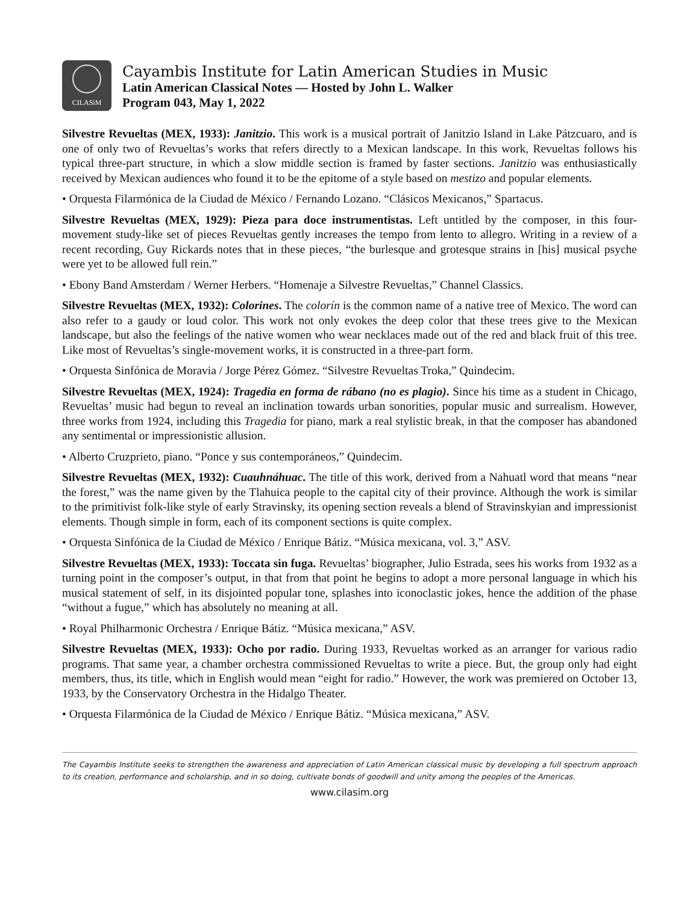CILASiM
Cayambis Institute for Latin American Studies in Music
Latin American Classical Notes — Hosted by John L. Walker
Program 043, May 1, 2022
Silvestre Revueltas (MEX, 1933): Janitzio. This work is a musical portrait of Janitzio Island in Lake Pátzcuaro, and is one of only two of Revueltas’s works that refers directly to a Mexican landscape. In this work, Revueltas follows his typical three-part structure, in which a slow middle section is framed by faster sections. Janitzio was enthusiastically received by Mexican audiences who found it to be the epitome of a style based on mestizo and popular elements.
• Orquesta Filarmónica de la Ciudad de México / Fernando Lozano. “Clásicos Mexicanos,” Spartacus.
Silvestre Revueltas (MEX, 1929): Pieza para doce instrumentistas. Left untitled by the composer, in this four-movement study-like set of pieces Revueltas gently increases the tempo from lento to allegro. Writing in a review of a recent recording, Guy Rickards notes that in these pieces, “the burlesque and grotesque strains in [his] musical psyche were yet to be allowed full rein.”
• Ebony Band Amsterdam / Werner Herbers. “Homenaje a Silvestre Revueltas,” Channel Classics.
Silvestre Revueltas (MEX, 1932): Colorines. The colorín is the common name of a native tree of Mexico. The word can also refer to a gaudy or loud color. This work not only evokes the deep color that these trees give to the Mexican landscape, but also the feelings of the native women who wear necklaces made out of the red and black fruit of this tree. Like most of Revueltas’s single-movement works, it is constructed in a three-part form.
• Orquesta Sinfónica de Moravia / Jorge Pérez Gómez. “Silvestre Revueltas Troka,” Quindecim.
Silvestre Revueltas (MEX, 1924): Tragedia en forma de rábano (no es plagio). Since his time as a student in Chicago, Revueltas’ music had begun to reveal an inclination towards urban sonorities, popular music and surrealism. However, three works from 1924, including this Tragedia for piano, mark a real stylistic break, in that the composer has abandoned any sentimental or impressionistic allusion.
• Alberto Cruzprieto, piano. “Ponce y sus contemporáneos,” Quindecim.
Silvestre Revueltas (MEX, 1932): Cuauhnáhuac. The title of this work, derived from a Nahuatl word that means “near the forest,” was the name given by the Tlahuica people to the capital city of their province. Although the work is similar to the primitivist folk-like style of early Stravinsky, its opening section reveals a blend of Stravinskyian and impressionist elements. Though simple in form, each of its component sections is quite complex.
• Orquesta Sinfónica de la Ciudad de México / Enrique Bátiz. “Música mexicana, vol. 3,” ASV.
Silvestre Revueltas (MEX, 1933): Toccata sin fuga. Revueltas’ biographer, Julio Estrada, sees his works from 1932 as a turning point in the composer’s output, in that from that point he begins to adopt a more personal language in which his musical statement of self, in its disjointed popular tone, splashes into iconoclastic jokes, hence the addition of the phase “without a fugue,” which has absolutely no meaning at all.
• Royal Philharmonic Orchestra / Enrique Bátiz. “Música mexicana,” ASV.
Silvestre Revueltas (MEX, 1933): Ocho por radio. During 1933, Revueltas worked as an arranger for various radio programs. That same year, a chamber orchestra commissioned Revueltas to write a piece. But, the group only had eight members, thus, its title, which in English would mean “eight for radio.” However, the work was premiered on October 13, 1933, by the Conservatory Orchestra in the Hidalgo Theater.
• Orquesta Filarmónica de la Ciudad de México / Enrique Bátiz. “Música mexicana,” ASV.
The Cayambis Institute seeks to strengthen the awareness and appreciation of Latin American classical music by developing a full spectrum approach to its creation, performance and scholarship, and in so doing, cultivate bonds of goodwill and unity among the peoples of the Americas.
www.cilasim.org